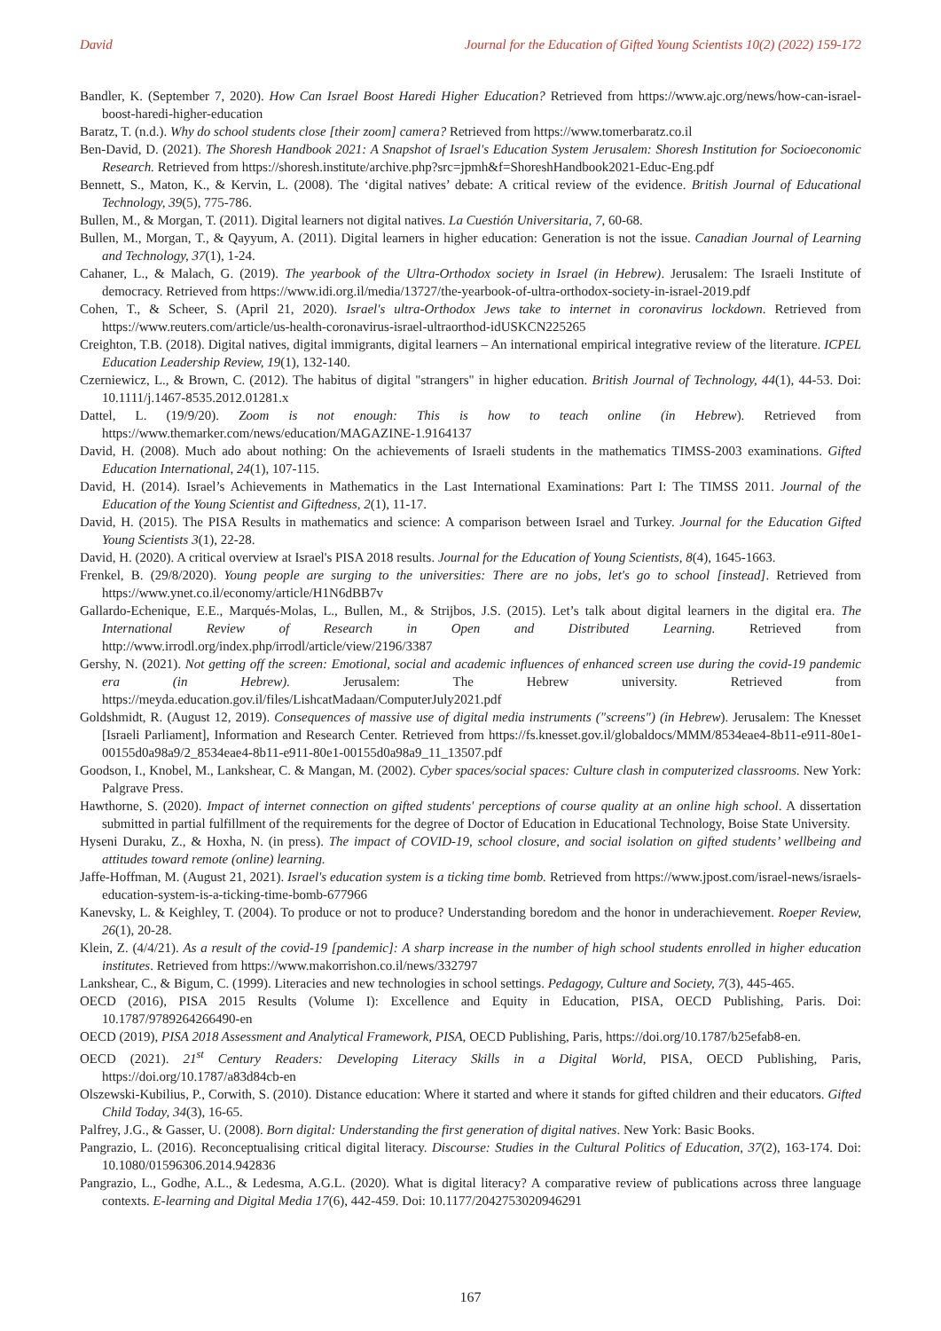David Journal for the Education of Gifted Young Scientists 10(2) (2022) 159-172
Bandler, K. (September 7, 2020). How Can Israel Boost Haredi Higher Education? Retrieved from https://www.ajc.org/news/how-can-israel-boost-haredi-higher-education
Baratz, T. (n.d.). Why do school students close [their zoom] camera? Retrieved from https://www.tomerbaratz.co.il
Ben-David, D. (2021). The Shoresh Handbook 2021: A Snapshot of Israel's Education System Jerusalem: Shoresh Institution for Socioeconomic Research. Retrieved from https://shoresh.institute/archive.php?src=jpmh&f=ShoreshHandbook2021-Educ-Eng.pdf
Bennett, S., Maton, K., & Kervin, L. (2008). The ‘digital natives’ debate: A critical review of the evidence. British Journal of Educational Technology, 39(5), 775-786.
Bullen, M., & Morgan, T. (2011). Digital learners not digital natives. La Cuestión Universitaria, 7, 60-68.
Bullen, M., Morgan, T., & Qayyum, A. (2011). Digital learners in higher education: Generation is not the issue. Canadian Journal of Learning and Technology, 37(1), 1-24.
Cahaner, L., & Malach, G. (2019). The yearbook of the Ultra-Orthodox society in Israel (in Hebrew). Jerusalem: The Israeli Institute of democracy. Retrieved from https://www.idi.org.il/media/13727/the-yearbook-of-ultra-orthodox-society-in-israel-2019.pdf
Cohen, T., & Scheer, S. (April 21, 2020). Israel's ultra-Orthodox Jews take to internet in coronavirus lockdown. Retrieved from https://www.reuters.com/article/us-health-coronavirus-israel-ultraorthod-idUSKCN225265
Creighton, T.B. (2018). Digital natives, digital immigrants, digital learners – An international empirical integrative review of the literature. ICPEL Education Leadership Review, 19(1), 132-140.
Czerniewicz, L., & Brown, C. (2012). The habitus of digital "strangers" in higher education. British Journal of Technology, 44(1), 44-53. Doi: 10.1111/j.1467-8535.2012.01281.x
Dattel, L. (19/9/20). Zoom is not enough: This is how to teach online (in Hebrew). Retrieved from https://www.themarker.com/news/education/MAGAZINE-1.9164137
David, H. (2008). Much ado about nothing: On the achievements of Israeli students in the mathematics TIMSS-2003 examinations. Gifted Education International, 24(1), 107-115.
David, H. (2014). Israel’s Achievements in Mathematics in the Last International Examinations: Part I: The TIMSS 2011. Journal of the Education of the Young Scientist and Giftedness, 2(1), 11-17.
David, H. (2015). The PISA Results in mathematics and science: A comparison between Israel and Turkey. Journal for the Education Gifted Young Scientists 3(1), 22-28.
David, H. (2020). A critical overview at Israel's PISA 2018 results. Journal for the Education of Young Scientists, 8(4), 1645-1663.
Frenkel, B. (29/8/2020). Young people are surging to the universities: There are no jobs, let's go to school [instead]. Retrieved from https://www.ynet.co.il/economy/article/H1N6dBB7v
Gallardo-Echenique, E.E., Marqués-Molas, L., Bullen, M., & Strijbos, J.S. (2015). Let’s talk about digital learners in the digital era. The International Review of Research in Open and Distributed Learning. Retrieved from http://www.irrodl.org/index.php/irrodl/article/view/2196/3387
Gershy, N. (2021). Not getting off the screen: Emotional, social and academic influences of enhanced screen use during the covid-19 pandemic era (in Hebrew). Jerusalem: The Hebrew university. Retrieved from https://meyda.education.gov.il/files/LishcatMadaan/ComputerJuly2021.pdf
Goldshmidt, R. (August 12, 2019). Consequences of massive use of digital media instruments ("screens") (in Hebrew). Jerusalem: The Knesset [Israeli Parliament], Information and Research Center. Retrieved from https://fs.knesset.gov.il/globaldocs/MMM/8534eae4-8b11-e911-80e1-00155d0a98a9/2_8534eae4-8b11-e911-80e1-00155d0a98a9_11_13507.pdf
Goodson, I., Knobel, M., Lankshear, C. & Mangan, M. (2002). Cyber spaces/social spaces: Culture clash in computerized classrooms. New York: Palgrave Press.
Hawthorne, S. (2020). Impact of internet connection on gifted students' perceptions of course quality at an online high school. A dissertation submitted in partial fulfillment of the requirements for the degree of Doctor of Education in Educational Technology, Boise State University.
Hyseni Duraku, Z., & Hoxha, N. (in press). The impact of COVID-19, school closure, and social isolation on gifted students’ wellbeing and attitudes toward remote (online) learning.
Jaffe-Hoffman, M. (August 21, 2021). Israel's education system is a ticking time bomb. Retrieved from https://www.jpost.com/israel-news/israels-education-system-is-a-ticking-time-bomb-677966
Kanevsky, L. & Keighley, T. (2004). To produce or not to produce? Understanding boredom and the honor in underachievement. Roeper Review, 26(1), 20-28.
Klein, Z. (4/4/21). As a result of the covid-19 [pandemic]: A sharp increase in the number of high school students enrolled in higher education institutes. Retrieved from https://www.makorrishon.co.il/news/332797
Lankshear, C., & Bigum, C. (1999). Literacies and new technologies in school settings. Pedagogy, Culture and Society, 7(3), 445-465.
OECD (2016), PISA 2015 Results (Volume I): Excellence and Equity in Education, PISA, OECD Publishing, Paris. Doi: 10.1787/9789264266490-en
OECD (2019), PISA 2018 Assessment and Analytical Framework, PISA, OECD Publishing, Paris, https://doi.org/10.1787/b25efab8-en.
OECD (2021). 21<sup>st</sup> Century Readers: Developing Literacy Skills in a Digital World, PISA, OECD Publishing, Paris, https://doi.org/10.1787/a83d84cb-en
Olszewski-Kubilius, P., Corwith, S. (2010). Distance education: Where it started and where it stands for gifted children and their educators. Gifted Child Today, 34(3), 16-65.
Palfrey, J.G., & Gasser, U. (2008). Born digital: Understanding the first generation of digital natives. New York: Basic Books.
Pangrazio, L. (2016). Reconceptualising critical digital literacy. Discourse: Studies in the Cultural Politics of Education, 37(2), 163-174. Doi: 10.1080/01596306.2014.942836
Pangrazio, L., Godhe, A.L., & Ledesma, A.G.L. (2020). What is digital literacy? A comparative review of publications across three language contexts. E-learning and Digital Media 17(6), 442-459. Doi: 10.1177/2042753020946291
167